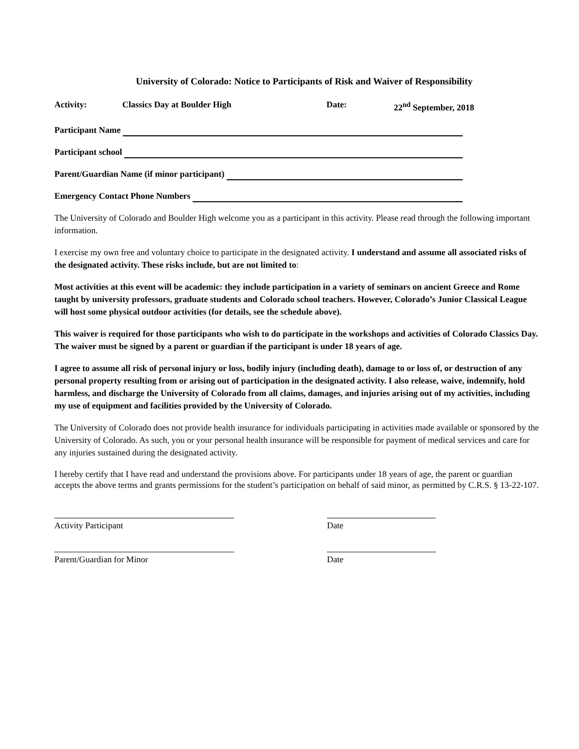University of Colorado: Notice to Participants of Risk and Waiver of Responsibility
Activity: Classics Day at Boulder High Date: 22<sup>nd</sup> September, 2018
Participant Name
Participant school
Parent/Guardian Name (if minor participant)
Emergency Contact Phone Numbers
The University of Colorado and Boulder High welcome you as a participant in this activity. Please read through the following important information.
I exercise my own free and voluntary choice to participate in the designated activity. I understand and assume all associated risks of the designated activity. These risks include, but are not limited to:
Most activities at this event will be academic: they include participation in a variety of seminars on ancient Greece and Rome taught by university professors, graduate students and Colorado school teachers. However, Colorado’s Junior Classical League will host some physical outdoor activities (for details, see the schedule above).
This waiver is required for those participants who wish to do participate in the workshops and activities of Colorado Classics Day. The waiver must be signed by a parent or guardian if the participant is under 18 years of age.
I agree to assume all risk of personal injury or loss, bodily injury (including death), damage to or loss of, or destruction of any personal property resulting from or arising out of participation in the designated activity. I also release, waive, indemnify, hold harmless, and discharge the University of Colorado from all claims, damages, and injuries arising out of my activities, including my use of equipment and facilities provided by the University of Colorado.
The University of Colorado does not provide health insurance for individuals participating in activities made available or sponsored by the University of Colorado. As such, you or your personal health insurance will be responsible for payment of medical services and care for any injuries sustained during the designated activity.
I hereby certify that I have read and understand the provisions above. For participants under 18 years of age, the parent or guardian accepts the above terms and grants permissions for the student’s participation on behalf of said minor, as permitted by C.R.S. § 13-22-107.
Activity Participant Date
Parent/Guardian for Minor Date